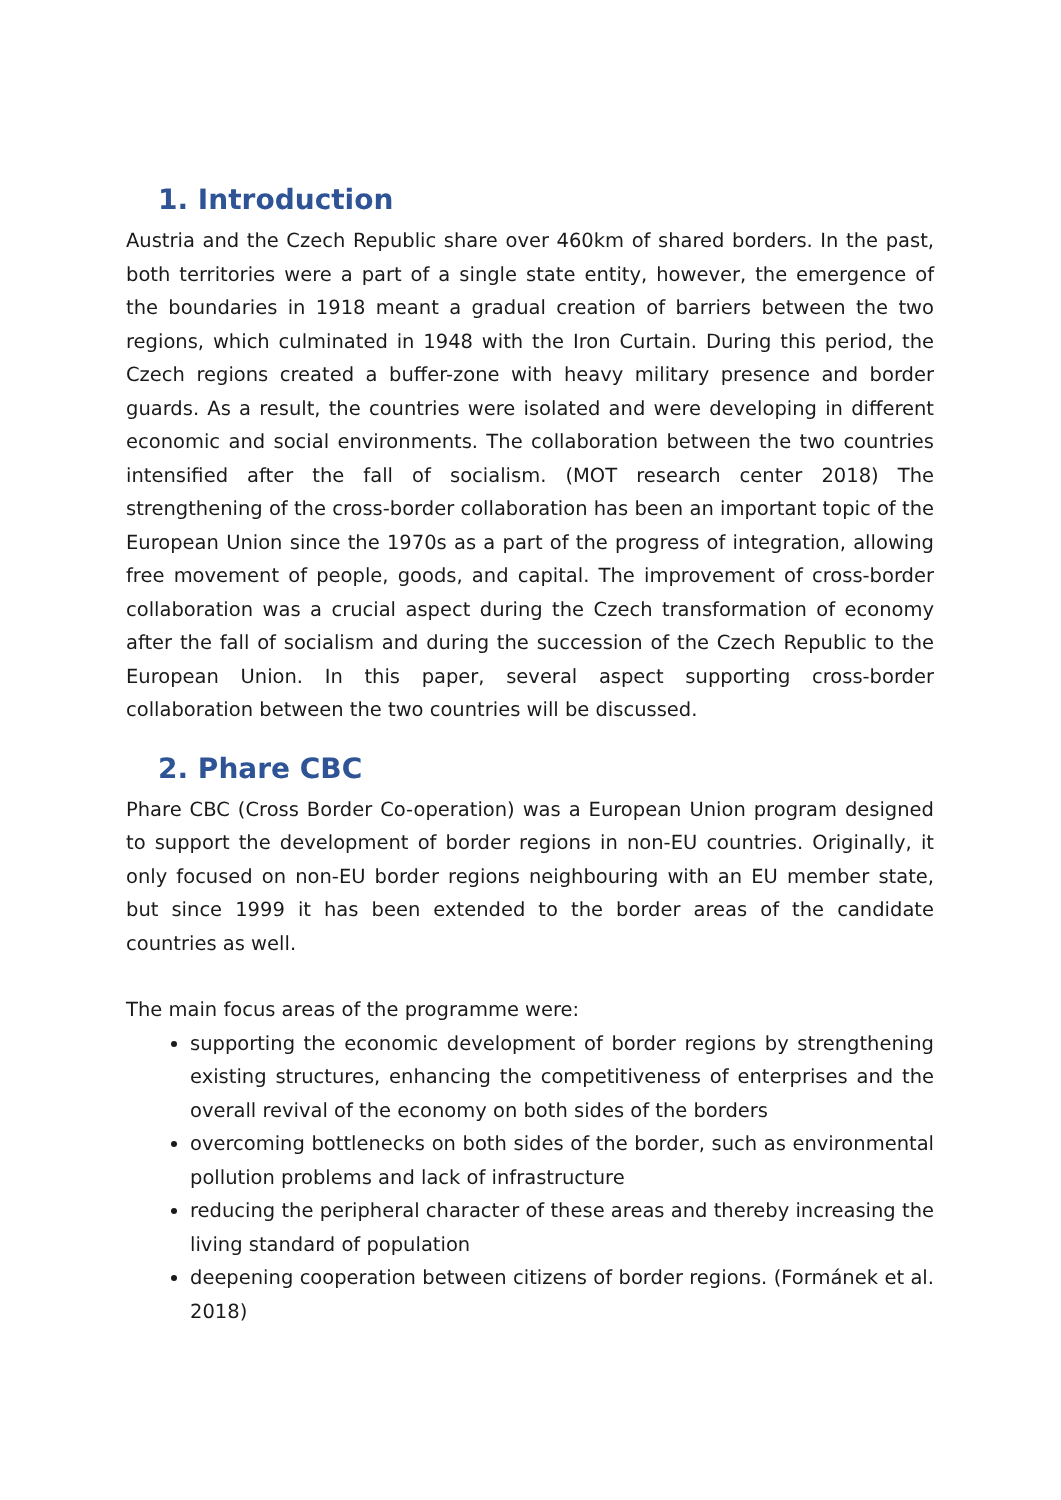1. Introduction
Austria and the Czech Republic share over 460km of shared borders. In the past, both territories were a part of a single state entity, however, the emergence of the boundaries in 1918 meant a gradual creation of barriers between the two regions, which culminated in 1948 with the Iron Curtain. During this period, the Czech regions created a buffer-zone with heavy military presence and border guards. As a result, the countries were isolated and were developing in different economic and social environments. The collaboration between the two countries intensified after the fall of socialism. (MOT research center 2018) The strengthening of the cross-border collaboration has been an important topic of the European Union since the 1970s as a part of the progress of integration, allowing free movement of people, goods, and capital. The improvement of cross-border collaboration was a crucial aspect during the Czech transformation of economy after the fall of socialism and during the succession of the Czech Republic to the European Union. In this paper, several aspect supporting cross-border collaboration between the two countries will be discussed.
2. Phare CBC
Phare CBC (Cross Border Co-operation) was a European Union program designed to support the development of border regions in non-EU countries. Originally, it only focused on non-EU border regions neighbouring with an EU member state, but since 1999 it has been extended to the border areas of the candidate countries as well.
The main focus areas of the programme were:
supporting the economic development of border regions by strengthening existing structures, enhancing the competitiveness of enterprises and the overall revival of the economy on both sides of the borders
overcoming bottlenecks on both sides of the border, such as environmental pollution problems and lack of infrastructure
reducing the peripheral character of these areas and thereby increasing the living standard of population
deepening cooperation between citizens of border regions. (Formánek et al. 2018)